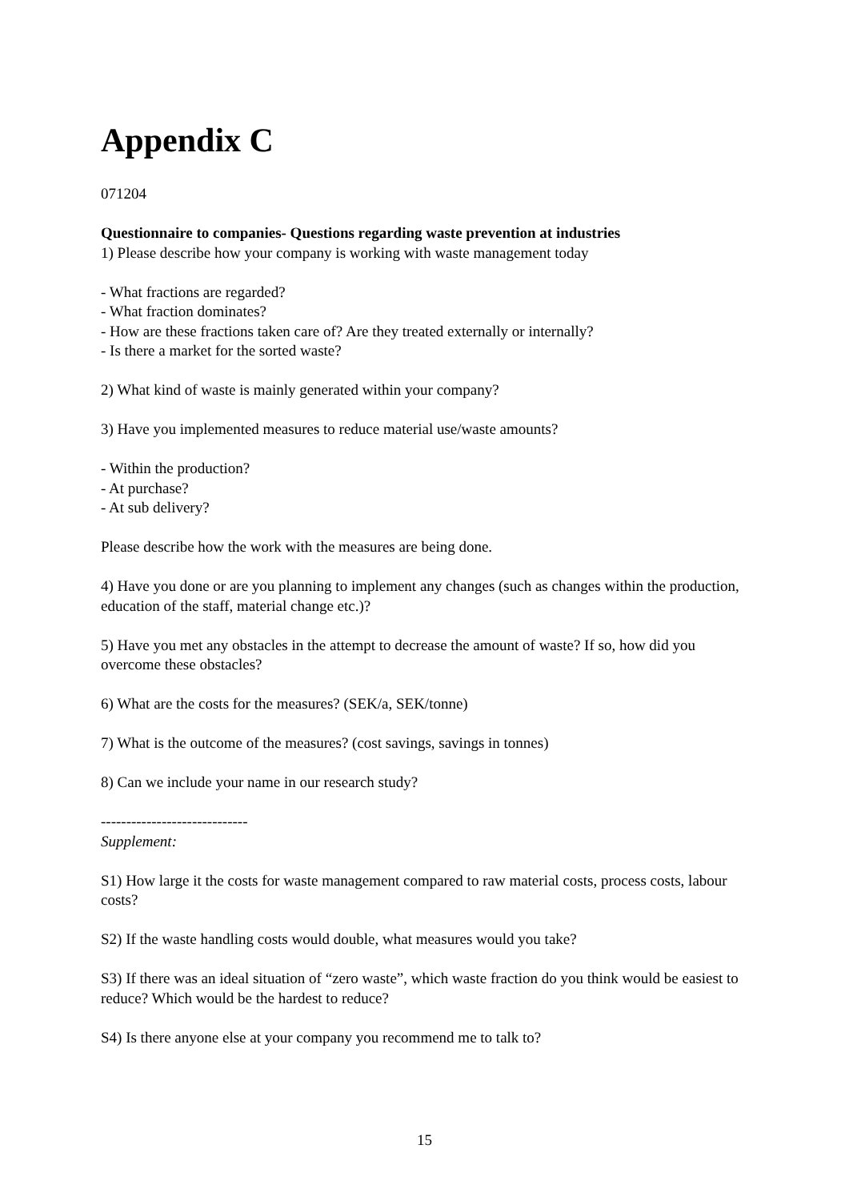Appendix C
071204
Questionnaire to companies- Questions regarding waste prevention at industries
1) Please describe how your company is working with waste management today
- What fractions are regarded?
- What fraction dominates?
- How are these fractions taken care of? Are they treated externally or internally?
- Is there a market for the sorted waste?
2) What kind of waste is mainly generated within your company?
3) Have you implemented measures to reduce material use/waste amounts?
- Within the production?
- At purchase?
- At sub delivery?
Please describe how the work with the measures are being done.
4) Have you done or are you planning to implement any changes (such as changes within the production, education of the staff, material change etc.)?
5) Have you met any obstacles in the attempt to decrease the amount of waste? If so, how did you overcome these obstacles?
6) What are the costs for the measures? (SEK/a, SEK/tonne)
7) What is the outcome of the measures? (cost savings, savings in tonnes)
8) Can we include your name in our research study?
-----------------------------
Supplement:
S1) How large it the costs for waste management compared to raw material costs, process costs, labour costs?
S2) If the waste handling costs would double, what measures would you take?
S3) If there was an ideal situation of “zero waste”, which waste fraction do you think would be easiest to reduce? Which would be the hardest to reduce?
S4) Is there anyone else at your company you recommend me to talk to?
15